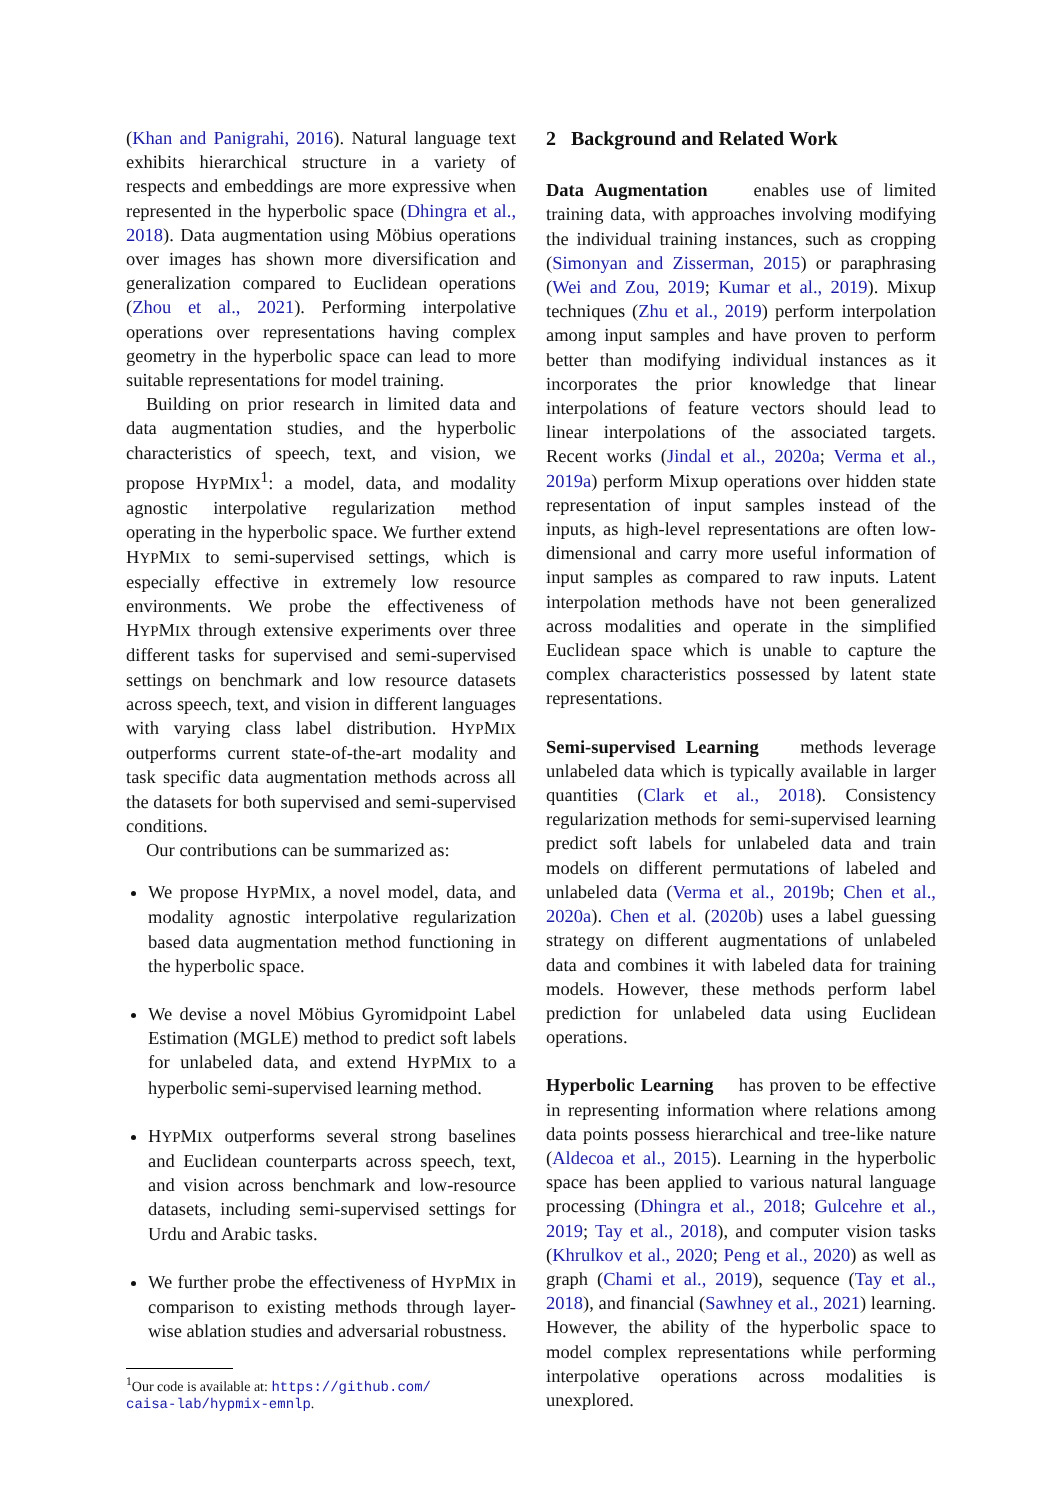(Khan and Panigrahi, 2016). Natural language text exhibits hierarchical structure in a variety of respects and embeddings are more expressive when represented in the hyperbolic space (Dhingra et al., 2018). Data augmentation using Möbius operations over images has shown more diversification and generalization compared to Euclidean operations (Zhou et al., 2021). Performing interpolative operations over representations having complex geometry in the hyperbolic space can lead to more suitable representations for model training.
Building on prior research in limited data and data augmentation studies, and the hyperbolic characteristics of speech, text, and vision, we propose HYPMIX<sup>1</sup>: a model, data, and modality agnostic interpolative regularization method operating in the hyperbolic space. We further extend HYPMIX to semi-supervised settings, which is especially effective in extremely low resource environments. We probe the effectiveness of HYPMIX through extensive experiments over three different tasks for supervised and semi-supervised settings on benchmark and low resource datasets across speech, text, and vision in different languages with varying class label distribution. HYPMIX outperforms current state-of-the-art modality and task specific data augmentation methods across all the datasets for both supervised and semi-supervised conditions.
Our contributions can be summarized as:
We propose HYPMIX, a novel model, data, and modality agnostic interpolative regularization based data augmentation method functioning in the hyperbolic space.
We devise a novel Möbius Gyromidpoint Label Estimation (MGLE) method to predict soft labels for unlabeled data, and extend HYPMIX to a hyperbolic semi-supervised learning method.
HYPMIX outperforms several strong baselines and Euclidean counterparts across speech, text, and vision across benchmark and low-resource datasets, including semi-supervised settings for Urdu and Arabic tasks.
We further probe the effectiveness of HYPMIX in comparison to existing methods through layer-wise ablation studies and adversarial robustness.
<sup>1</sup> Our code is available at: https://github.com/
caisa-lab/hypmix-emnlp.
2 Background and Related Work
Data Augmentation enables use of limited training data, with approaches involving modifying the individual training instances, such as cropping (Simonyan and Zisserman, 2015) or paraphrasing (Wei and Zou, 2019; Kumar et al., 2019). Mixup techniques (Zhu et al., 2019) perform interpolation among input samples and have proven to perform better than modifying individual instances as it incorporates the prior knowledge that linear interpolations of feature vectors should lead to linear interpolations of the associated targets. Recent works (Jindal et al., 2020a; Verma et al., 2019a) perform Mixup operations over hidden state representation of input samples instead of the inputs, as high-level representations are often low-dimensional and carry more useful information of input samples as compared to raw inputs. Latent interpolation methods have not been generalized across modalities and operate in the simplified Euclidean space which is unable to capture the complex characteristics possessed by latent state representations.
Semi-supervised Learning methods leverage unlabeled data which is typically available in larger quantities (Clark et al., 2018). Consistency regularization methods for semi-supervised learning predict soft labels for unlabeled data and train models on different permutations of labeled and unlabeled data (Verma et al., 2019b; Chen et al., 2020a). Chen et al. (2020b) uses a label guessing strategy on different augmentations of unlabeled data and combines it with labeled data for training models. However, these methods perform label prediction for unlabeled data using Euclidean operations.
Hyperbolic Learning has proven to be effective in representing information where relations among data points possess hierarchical and tree-like nature (Aldecoa et al., 2015). Learning in the hyperbolic space has been applied to various natural language processing (Dhingra et al., 2018; Gulcehre et al., 2019; Tay et al., 2018), and computer vision tasks (Khrulkov et al., 2020; Peng et al., 2020) as well as graph (Chami et al., 2019), sequence (Tay et al., 2018), and financial (Sawhney et al., 2021) learning. However, the ability of the hyperbolic space to model complex representations while performing interpolative operations across modalities is unexplored.